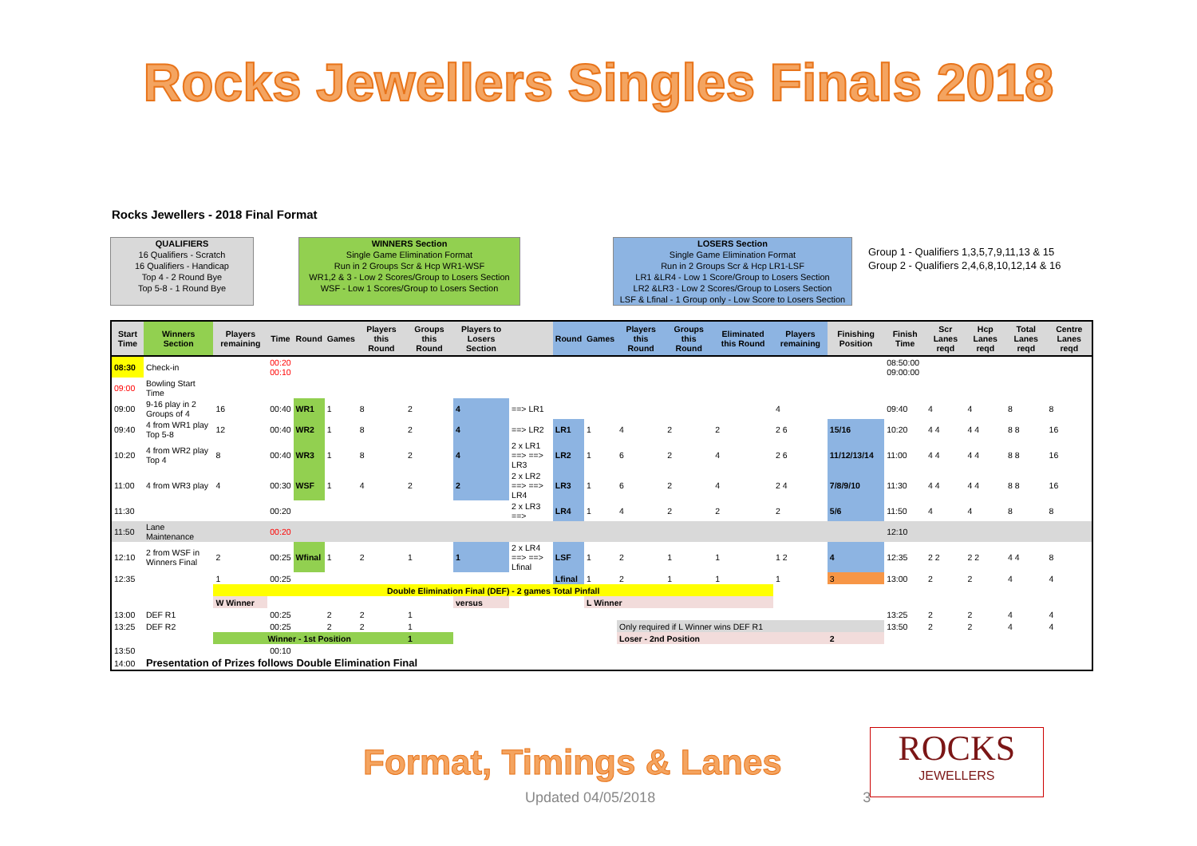Rocks Jewellers Singles Finals 2018
Rocks Jewellers - 2018 Final Format
QUALIFIERS
16 Qualifiers - Scratch
16 Qualifiers - Handicap
Top 4 - 2 Round Bye
Top 5-8 - 1 Round Bye
WINNERS Section
Single Game Elimination Format
Run in 2 Groups Scr & Hcp WR1-WSF
WR1,2 & 3 - Low 2 Scores/Group to Losers Section
WSF - Low 1 Scores/Group to Losers Section
LOSERS Section
Single Game Elimination Format
Run in 2 Groups Scr & Hcp LR1-LSF
LR1 &LR4 - Low 1 Score/Group to Losers Section
LR2 &LR3 - Low 2 Scores/Group to Losers Section
LSF & Lfinal - 1 Group only - Low Score to Losers Section
Group 1 - Qualifiers 1,3,5,7,9,11,13 & 15
Group 2 - Qualifiers 2,4,6,8,10,12,14 & 16
| Start Time | Winners Section | Players remaining | Time | Round | Games | Players this Round | Groups this Round | Players to Losers Section | | Round | Games | Players this Round | Groups this Round | Eliminated this Round | Players remaining | Finishing Position | Finish Time | Scr Lanes reqd | Hcp Lanes reqd | Total Lanes reqd | Centre Lanes reqd |
| --- | --- | --- | --- | --- | --- | --- | --- | --- | --- | --- | --- | --- | --- | --- | --- | --- | --- | --- | --- | --- | --- |
| 08:30 | Check-in | | 00:20 00:10 | | | | | | | | | | | | | | 08:50:00 09:00:00 | | | | |
| 09:00 | Bowling Start Time | | | | | | | | | | | | | | | | | | | | |
| 09:00 | 9-16 play in 2 Groups of 4 | 16 | 00:40 | WR1 | 1 | 8 | 2 | 4 | ==> LR1 | | | | | | 4 | | 09:40 | 4 | 4 | 8 | 8 |
| 09:40 | 4 from WR1 play Top 5-8 | 12 | 00:40 | WR2 | 1 | 8 | 2 | 4 | ==> LR2 | LR1 | 1 | 4 | 2 | 2 | 2 6 | 15/16 | 10:20 | 4 4 | 4 4 | 8 8 | 16 |
| 10:20 | 4 from WR2 play Top 4 | 8 | 00:40 | WR3 | 1 | 8 | 2 | 4 | 2 x LR1 ==> ==> LR3 | LR2 | 1 | 6 | 2 | 4 | 2 6 | 11/12/13/14 | 11:00 | 4 4 | 4 4 | 8 8 | 16 |
| 11:00 | 4 from WR3 play | 4 | 00:30 | WSF | 1 | 4 | 2 | 2 | 2 x LR2 ==> ==> LR4 | LR3 | 1 | 6 | 2 | 4 | 2 4 | 7/8/9/10 | 11:30 | 4 4 | 4 4 | 8 8 | 16 |
| 11:30 | | | 00:20 | | | | | | 2 x LR3 ==> | LR4 | 1 | 4 | 2 | 2 | 2 | 5/6 | 11:50 | 4 | 4 | 8 | 8 |
| 11:50 | Lane Maintenance | | 00:20 | | | | | | | | | | | | | | 12:10 | | | | |
| 12:10 | 2 from WSF in Winners Final | 2 | 00:25 | Wfinal | 1 | 2 | 1 | 1 | 2 x LR4 ==> ==> Lfinal | LSF | 1 | 2 | 1 | 1 | 1 2 | 4 | 12:35 | 2 2 | 2 2 | 4 4 | 8 |
| 12:35 | | 1 | 00:25 | | | | | | | Lfinal | 1 | 2 | 1 | 1 | 1 | 3 | 13:00 | 2 | 2 | 4 | 4 |
| | | Double Elimination Final (DEF) - 2 games Total Pinfall | | | | | | | | | | | | | | | | | | | |
| | | W Winner | | | | | | versus | | | L Winner | | | | | | | | | | |
| 13:00 | DEF R1 | | 00:25 | | 2 | 2 | 1 | | | | | | | | | | 13:25 | 2 | 2 | 4 | 4 |
| 13:25 | DEF R2 | | 00:25 | | 2 | 2 | 1 | | | | | Only required if L Winner wins DEF R1 | | | | | 13:50 | 2 | 2 | 4 | 4 |
| | | Winner - 1st Position | | | | | 1 | | | | | Loser - 2nd Position | | | | 2 | | | | | |
| 13:50 | | | 00:10 | | | | | | | | | | | | | | | | | | |
| 14:00 | Presentation of Prizes follows Double Elimination Final | | | | | | | | | | | | | | | | | | | | |
Format, Timings & Lanes
ROCKS
JEWELLERS
Updated 04/05/2018 3